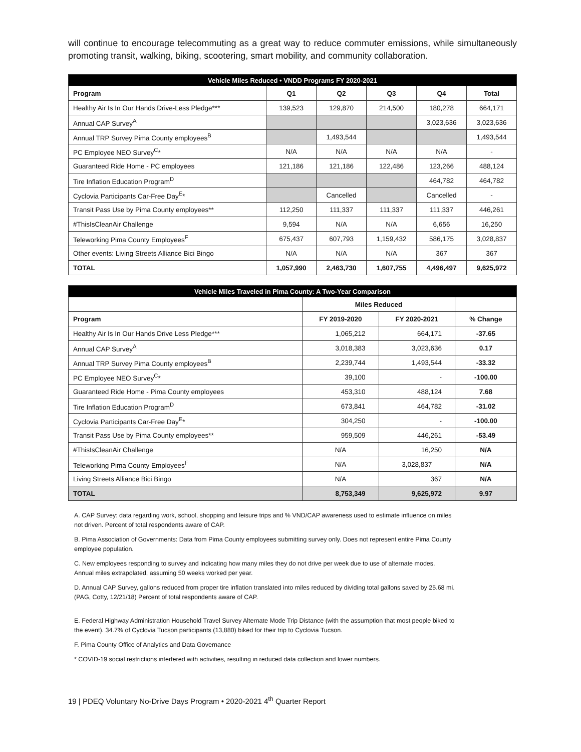will continue to encourage telecommuting as a great way to reduce commuter emissions, while simultaneously promoting transit, walking, biking, scootering, smart mobility, and community collaboration.
| Vehicle Miles Reduced • VNDD Programs FY 2020-2021 | | | | | |
| --- | --- | --- | --- | --- | --- |
| Program | Q1 | Q2 | Q3 | Q4 | Total |
| Healthy Air Is In Our Hands Drive-Less Pledge*** | 139,523 | 129,870 | 214,500 | 180,278 | 664,171 |
| Annual CAP Survey<sup>A</sup> | | | | 3,023,636 | 3,023,636 |
| Annual TRP Survey Pima County employees<sup>B</sup> | | 1,493,544 | | | 1,493,544 |
| PC Employee NEO Survey<sup>C</sup>* | N/A | N/A | N/A | N/A | - |
| Guaranteed Ride Home - PC employees | 121,186 | 121,186 | 122,486 | 123,266 | 488,124 |
| Tire Inflation Education Program<sup>D</sup> | | | | 464,782 | 464,782 |
| Cyclovia Participants Car-Free Day<sup>E</sup>* | | Cancelled | | Cancelled | - |
| Transit Pass Use by Pima County employees** | 112,250 | 111,337 | 111,337 | 111,337 | 446,261 |
| #ThisIsCleanAir Challenge | 9,594 | N/A | N/A | 6,656 | 16,250 |
| Teleworking Pima County Employees<sup>F</sup> | 675,437 | 607,793 | 1,159,432 | 586,175 | 3,028,837 |
| Other events: Living Streets Alliance Bici Bingo | N/A | N/A | N/A | 367 | 367 |
| TOTAL | 1,057,990 | 2,463,730 | 1,607,755 | 4,496,497 | 9,625,972 |
| Vehicle Miles Traveled in Pima County: A Two-Year Comparison | | | |
| --- | --- | --- | --- |
| | Miles Reduced | | |
| Program | FY 2019-2020 | FY 2020-2021 | % Change |
| Healthy Air Is In Our Hands Drive Less Pledge*** | 1,065,212 | 664,171 | -37.65 |
| Annual CAP Survey<sup>A</sup> | 3,018,383 | 3,023,636 | 0.17 |
| Annual TRP Survey Pima County employees<sup>B</sup> | 2,239,744 | 1,493,544 | -33.32 |
| PC Employee NEO Survey<sup>C</sup>* | 39,100 | - | -100.00 |
| Guaranteed Ride Home - Pima County employees | 453,310 | 488,124 | 7.68 |
| Tire Inflation Education Program<sup>D</sup> | 673,841 | 464,782 | -31.02 |
| Cyclovia Participants Car-Free Day<sup>E</sup>* | 304,250 | - | -100.00 |
| Transit Pass Use by Pima County employees** | 959,509 | 446,261 | -53.49 |
| #ThisIsCleanAir Challenge | N/A | 16,250 | N/A |
| Teleworking Pima County Employees<sup>F</sup> | N/A | 3,028,837 | N/A |
| Living Streets Alliance Bici Bingo | N/A | 367 | N/A |
| TOTAL | 8,753,349 | 9,625,972 | 9.97 |
A. CAP Survey: data regarding work, school, shopping and leisure trips and % VND/CAP awareness used to estimate influence on miles not driven. Percent of total respondents aware of CAP.
B. Pima Association of Governments: Data from Pima County employees submitting survey only. Does not represent entire Pima County employee population.
C. New employees responding to survey and indicating how many miles they do not drive per week due to use of alternate modes. Annual miles extrapolated, assuming 50 weeks worked per year.
D. Annual CAP Survey, gallons reduced from proper tire inflation translated into miles reduced by dividing total gallons saved by 25.68 mi. (PAG, Cotty, 12/21/18) Percent of total respondents aware of CAP.
E. Federal Highway Administration Household Travel Survey Alternate Mode Trip Distance (with the assumption that most people biked to the event). 34.7% of Cyclovia Tucson participants (13,880) biked for their trip to Cyclovia Tucson.
F. Pima County Office of Analytics and Data Governance
* COVID-19 social restrictions interfered with activities, resulting in reduced data collection and lower numbers.
19 | PDEQ Voluntary No-Drive Days Program • 2020-2021 4<sup>th</sup> Quarter Report